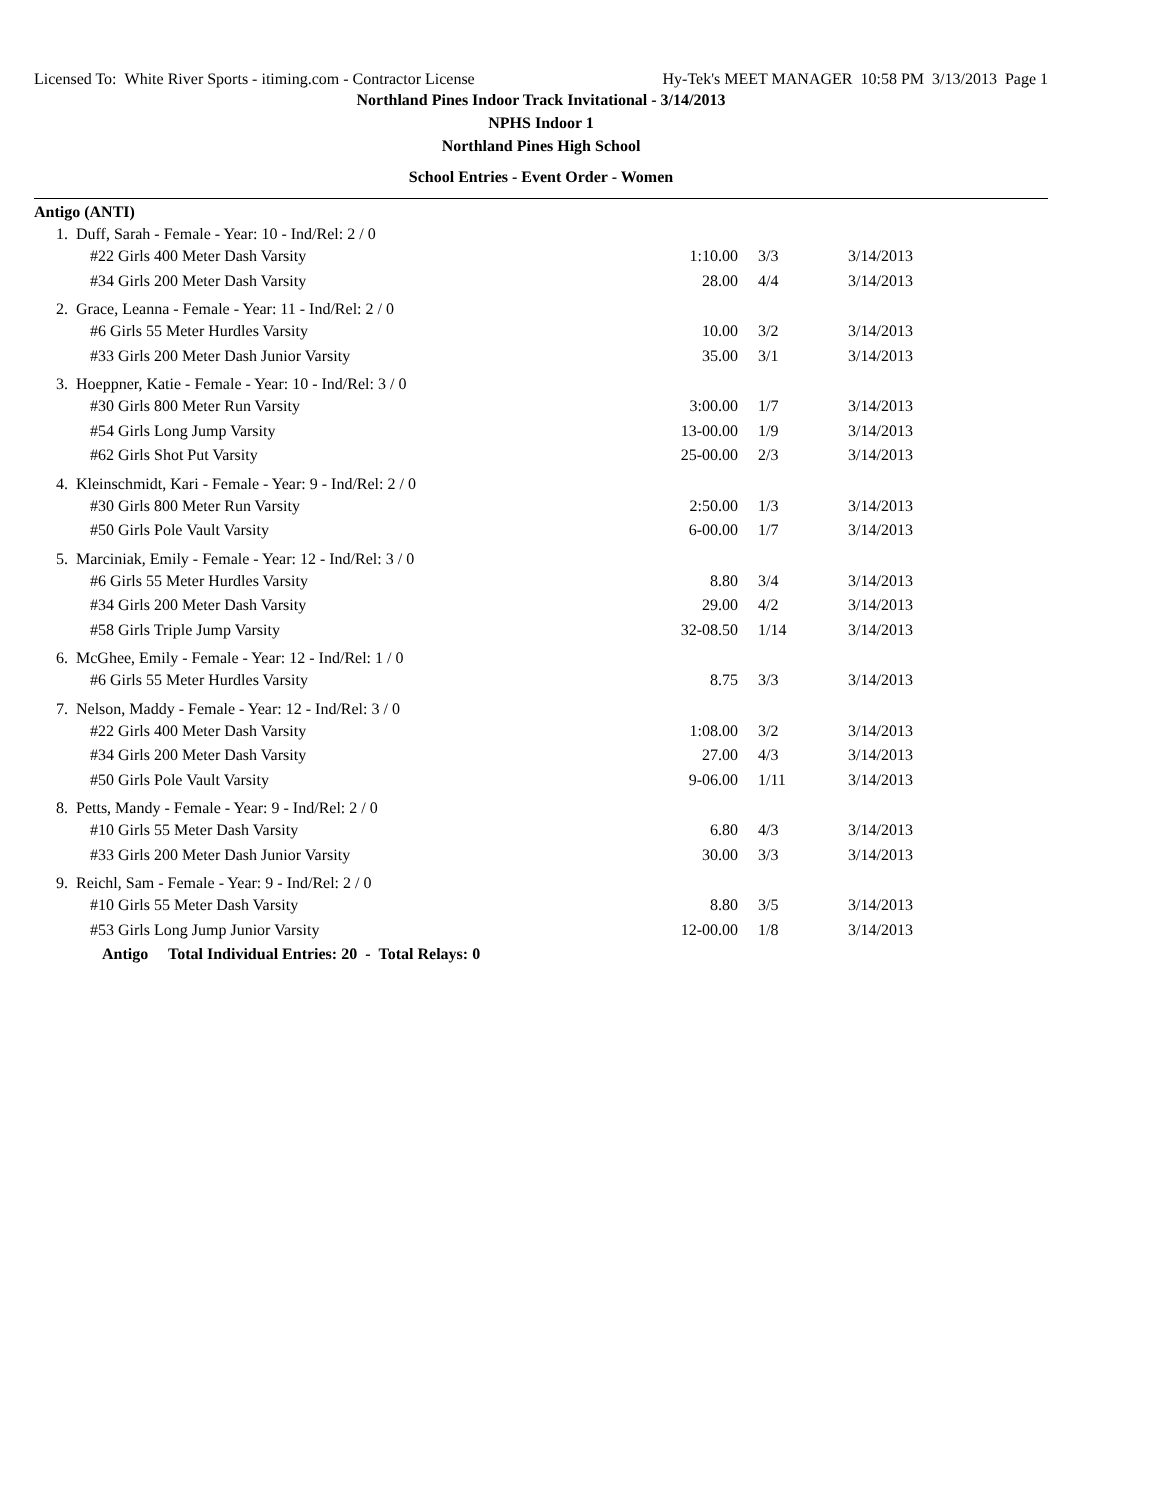Licensed To: White River Sports - itiming.com - Contractor License Hy-Tek's MEET MANAGER 10:58 PM 3/13/2013 Page 1
Northland Pines Indoor Track Invitational - 3/14/2013
NPHS Indoor 1
Northland Pines High School
School Entries - Event Order - Women
Antigo (ANTI)
| 1. Duff, Sarah - Female - Year: 10 - Ind/Rel: 2 / 0 | | | |
| #22 Girls 400 Meter Dash Varsity | 1:10.00 | 3/3 | 3/14/2013 |
| #34 Girls 200 Meter Dash Varsity | 28.00 | 4/4 | 3/14/2013 |
| 2. Grace, Leanna - Female - Year: 11 - Ind/Rel: 2 / 0 | | | |
| #6 Girls 55 Meter Hurdles Varsity | 10.00 | 3/2 | 3/14/2013 |
| #33 Girls 200 Meter Dash Junior Varsity | 35.00 | 3/1 | 3/14/2013 |
| 3. Hoeppner, Katie - Female - Year: 10 - Ind/Rel: 3 / 0 | | | |
| #30 Girls 800 Meter Run Varsity | 3:00.00 | 1/7 | 3/14/2013 |
| #54 Girls Long Jump Varsity | 13-00.00 | 1/9 | 3/14/2013 |
| #62 Girls Shot Put Varsity | 25-00.00 | 2/3 | 3/14/2013 |
| 4. Kleinschmidt, Kari - Female - Year: 9 - Ind/Rel: 2 / 0 | | | |
| #30 Girls 800 Meter Run Varsity | 2:50.00 | 1/3 | 3/14/2013 |
| #50 Girls Pole Vault Varsity | 6-00.00 | 1/7 | 3/14/2013 |
| 5. Marciniak, Emily - Female - Year: 12 - Ind/Rel: 3 / 0 | | | |
| #6 Girls 55 Meter Hurdles Varsity | 8.80 | 3/4 | 3/14/2013 |
| #34 Girls 200 Meter Dash Varsity | 29.00 | 4/2 | 3/14/2013 |
| #58 Girls Triple Jump Varsity | 32-08.50 | 1/14 | 3/14/2013 |
| 6. McGhee, Emily - Female - Year: 12 - Ind/Rel: 1 / 0 | | | |
| #6 Girls 55 Meter Hurdles Varsity | 8.75 | 3/3 | 3/14/2013 |
| 7. Nelson, Maddy - Female - Year: 12 - Ind/Rel: 3 / 0 | | | |
| #22 Girls 400 Meter Dash Varsity | 1:08.00 | 3/2 | 3/14/2013 |
| #34 Girls 200 Meter Dash Varsity | 27.00 | 4/3 | 3/14/2013 |
| #50 Girls Pole Vault Varsity | 9-06.00 | 1/11 | 3/14/2013 |
| 8. Petts, Mandy - Female - Year: 9 - Ind/Rel: 2 / 0 | | | |
| #10 Girls 55 Meter Dash Varsity | 6.80 | 4/3 | 3/14/2013 |
| #33 Girls 200 Meter Dash Junior Varsity | 30.00 | 3/3 | 3/14/2013 |
| 9. Reichl, Sam - Female - Year: 9 - Ind/Rel: 2 / 0 | | | |
| #10 Girls 55 Meter Dash Varsity | 8.80 | 3/5 | 3/14/2013 |
| #53 Girls Long Jump Junior Varsity | 12-00.00 | 1/8 | 3/14/2013 |
Antigo Total Individual Entries: 20 - Total Relays: 0